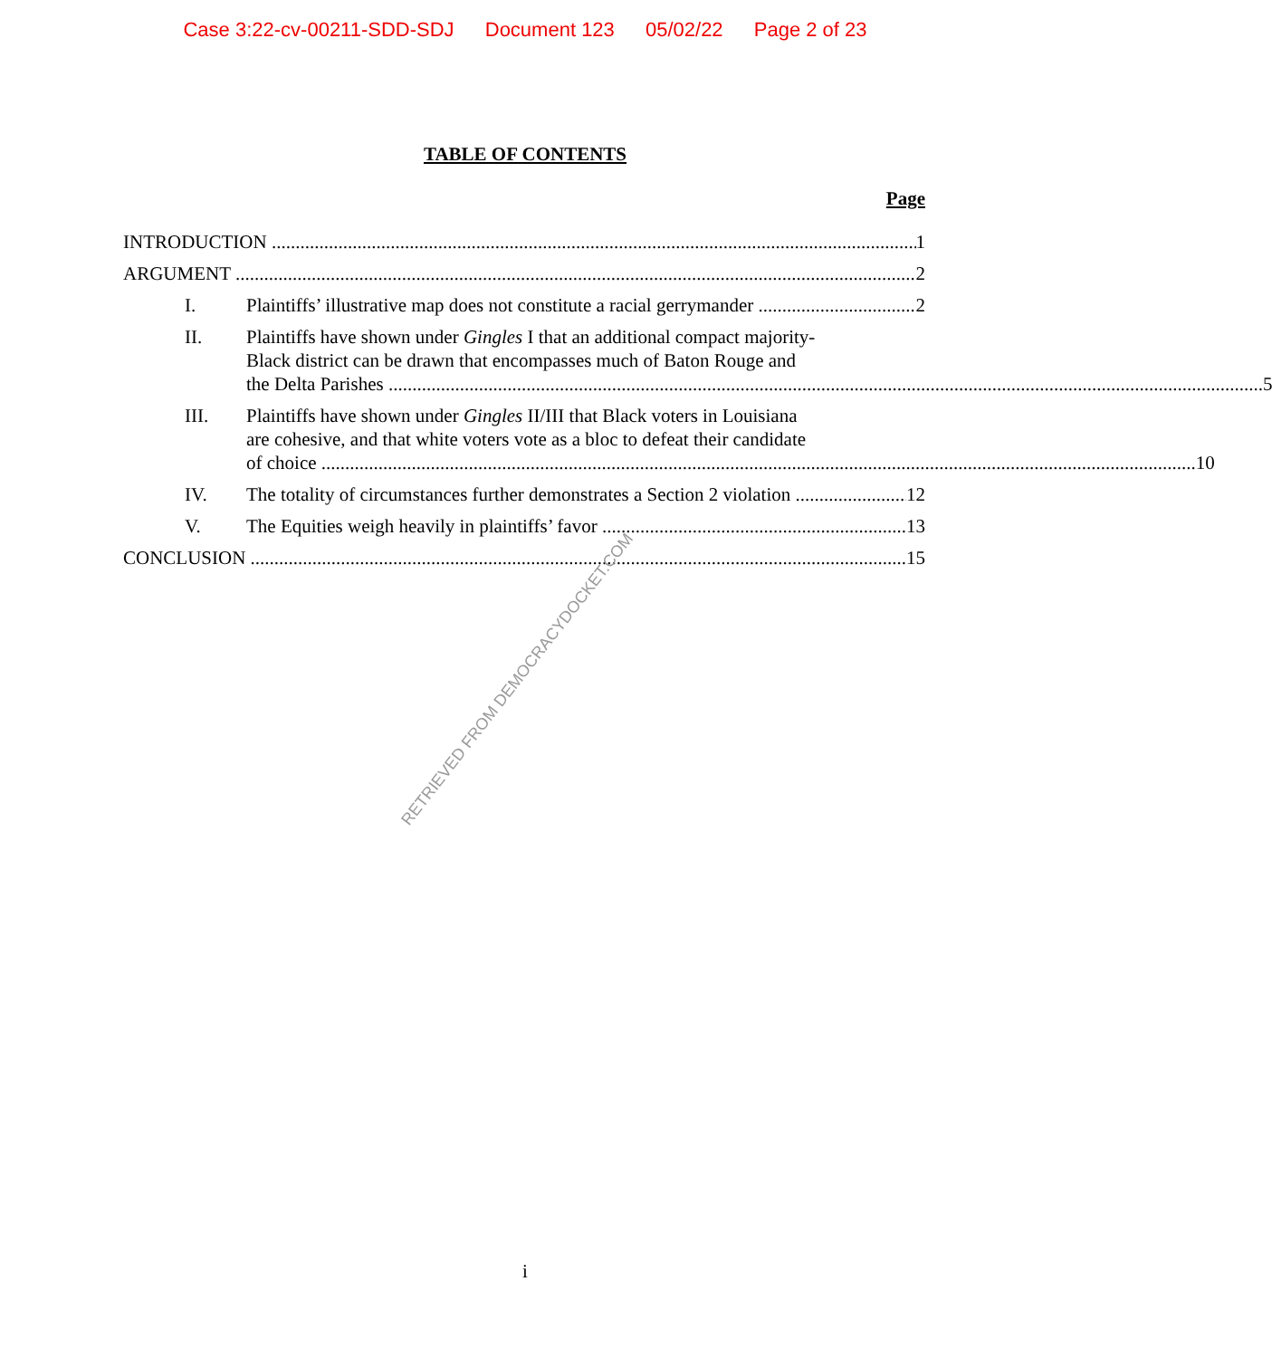Case 3:22-cv-00211-SDD-SDJ Document 123 05/02/22 Page 2 of 23
TABLE OF CONTENTS
Page
INTRODUCTION 1
ARGUMENT 2
I. Plaintiffs’ illustrative map does not constitute a racial gerrymander 2
II. Plaintiffs have shown under Gingles I that an additional compact majority-
Black district can be drawn that encompasses much of Baton Rouge and
the Delta Parishes 5
III. Plaintiffs have shown under Gingles II/III that Black voters in Louisiana
are cohesive, and that white voters vote as a bloc to defeat their candidate
of choice 10
IV. The totality of circumstances further demonstrates a Section 2 violation 12
V. The Equities weigh heavily in plaintiffs’ favor 13
CONCLUSION 15
RETRIEVED FROM DEMOCRACYDOCKET.COM
i